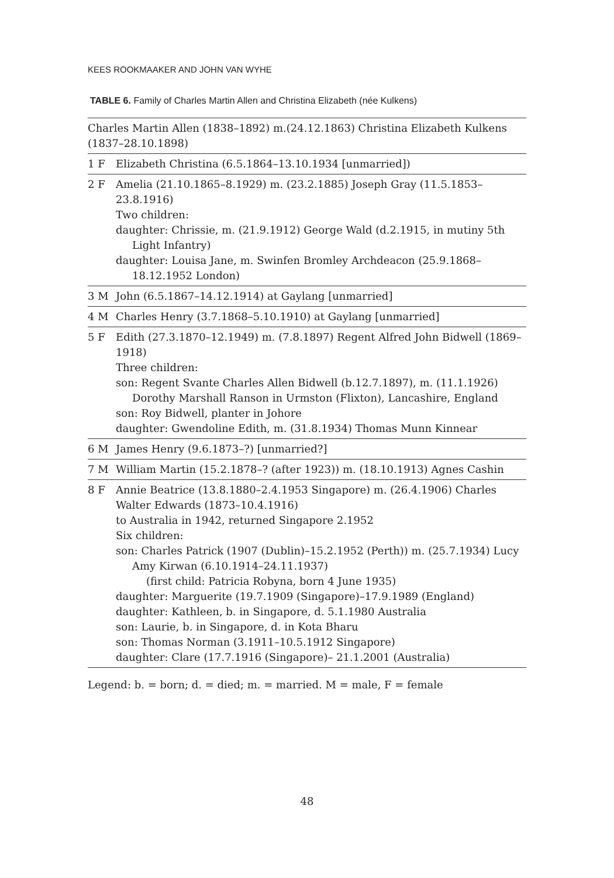KEES ROOKMAAKER AND JOHN VAN WYHE
TABLE 6. Family of Charles Martin Allen and Christina Elizabeth (née Kulkens)
| Charles Martin Allen (1838–1892) m.(24.12.1863) Christina Elizabeth Kulkens (1837–28.10.1898) | |
| 1 F | Elizabeth Christina (6.5.1864–13.10.1934 [unmarried]) |
| 2 F | Amelia (21.10.1865–8.1929) m. (23.2.1885) Joseph Gray (11.5.1853–23.8.1916) Two children: daughter: Chrissie, m. (21.9.1912) George Wald (d.2.1915, in mutiny 5th Light Infantry) daughter: Louisa Jane, m. Swinfen Bromley Archdeacon (25.9.1868– 18.12.1952 London) |
| 3 M | John (6.5.1867–14.12.1914) at Gaylang [unmarried] |
| 4 M | Charles Henry (3.7.1868–5.10.1910) at Gaylang [unmarried] |
| 5 F | Edith (27.3.1870–12.1949) m. (7.8.1897) Regent Alfred John Bidwell (1869–1918) Three children: son: Regent Svante Charles Allen Bidwell (b.12.7.1897), m. (11.1.1926) Dorothy Marshall Ranson in Urmston (Flixton), Lancashire, England son: Roy Bidwell, planter in Johore daughter: Gwendoline Edith, m. (31.8.1934) Thomas Munn Kinnear |
| 6 M | James Henry (9.6.1873–?) [unmarried?] |
| 7 M | William Martin (15.2.1878–? (after 1923)) m. (18.10.1913) Agnes Cashin |
| 8 F | Annie Beatrice (13.8.1880–2.4.1953 Singapore) m. (26.4.1906) Charles Walter Edwards (1873–10.4.1916) to Australia in 1942, returned Singapore 2.1952 Six children: son: Charles Patrick (1907 (Dublin)–15.2.1952 (Perth)) m. (25.7.1934) Lucy Amy Kirwan (6.10.1914–24.11.1937) (first child: Patricia Robyna, born 4 June 1935) daughter: Marguerite (19.7.1909 (Singapore)–17.9.1989 (England) daughter: Kathleen, b. in Singapore, d. 5.1.1980 Australia son: Laurie, b. in Singapore, d. in Kota Bharu son: Thomas Norman (3.1911–10.5.1912 Singapore) daughter: Clare (17.7.1916 (Singapore)– 21.1.2001 (Australia) |
Legend: b. = born; d. = died; m. = married. M = male, F = female
48